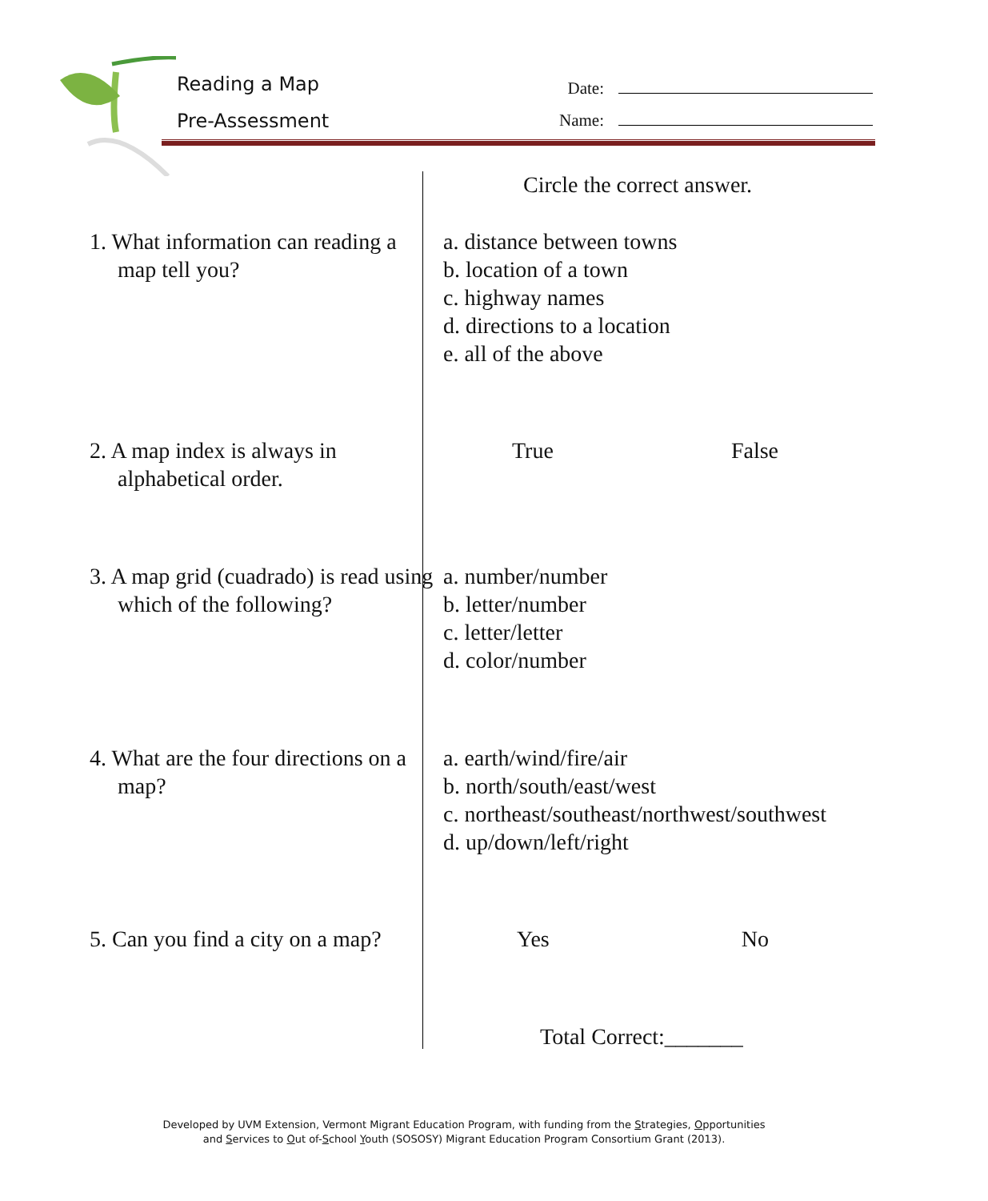Reading a Map
Pre-Assessment
Date:
Name:
Circle the correct answer.
1. What information can reading a map tell you?
a. distance between towns
b. location of a town
c. highway names
d. directions to a location
e. all of the above
2. A map index is always in alphabetical order.
True False
3. A map grid (cuadrado) is read using which of the following?
a. number/number
b. letter/number
c. letter/letter
d. color/number
4. What are the four directions on a map?
a. earth/wind/fire/air
b. north/south/east/west
c. northeast/southeast/northwest/southwest
d. up/down/left/right
5. Can you find a city on a map?
Yes No
Total Correct:_______
Developed by UVM Extension, Vermont Migrant Education Program, with funding from the Strategies, Opportunities
and Services to Out of-School Youth (SOSOSY) Migrant Education Program Consortium Grant (2013).